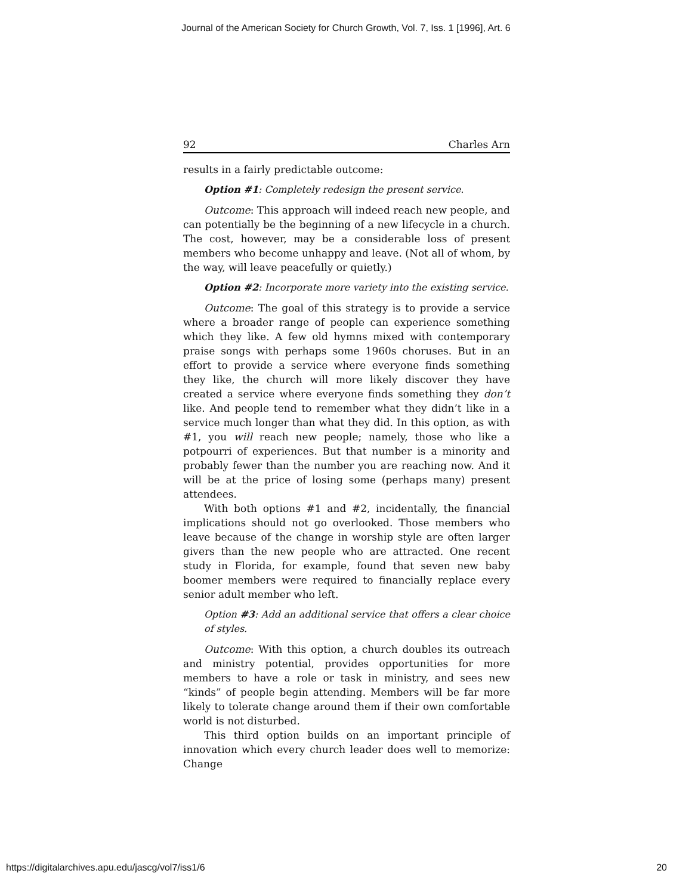Journal of the American Society for Church Growth, Vol. 7, Iss. 1 [1996], Art. 6
92 Charles Arn
results in a fairly predictable outcome:
Option #1: Completely redesign the present service.
Outcome: This approach will indeed reach new people, and can potentially be the beginning of a new lifecycle in a church. The cost, however, may be a considerable loss of present members who become unhappy and leave. (Not all of whom, by the way, will leave peacefully or quietly.)
Option #2: Incorporate more variety into the existing service.
Outcome: The goal of this strategy is to provide a service where a broader range of people can experience something which they like. A few old hymns mixed with contemporary praise songs with perhaps some 1960s choruses. But in an effort to provide a service where everyone finds something they like, the church will more likely discover they have created a service where everyone finds something they don’t like. And people tend to remember what they didn’t like in a service much longer than what they did. In this option, as with #1, you will reach new people; namely, those who like a potpourri of experiences. But that number is a minority and probably fewer than the number you are reaching now. And it will be at the price of losing some (perhaps many) present attendees.
With both options #1 and #2, incidentally, the financial implications should not go overlooked. Those members who leave because of the change in worship style are often larger givers than the new people who are attracted. One recent study in Florida, for example, found that seven new baby boomer members were required to financially replace every senior adult member who left.
Option #3: Add an additional service that offers a clear choice of styles.
Outcome: With this option, a church doubles its outreach and ministry potential, provides opportunities for more members to have a role or task in ministry, and sees new “kinds” of people begin attending. Members will be far more likely to tolerate change around them if their own comfortable world is not disturbed.
This third option builds on an important principle of innovation which every church leader does well to memorize: Change
https://digitalarchives.apu.edu/jascg/vol7/iss1/6 20